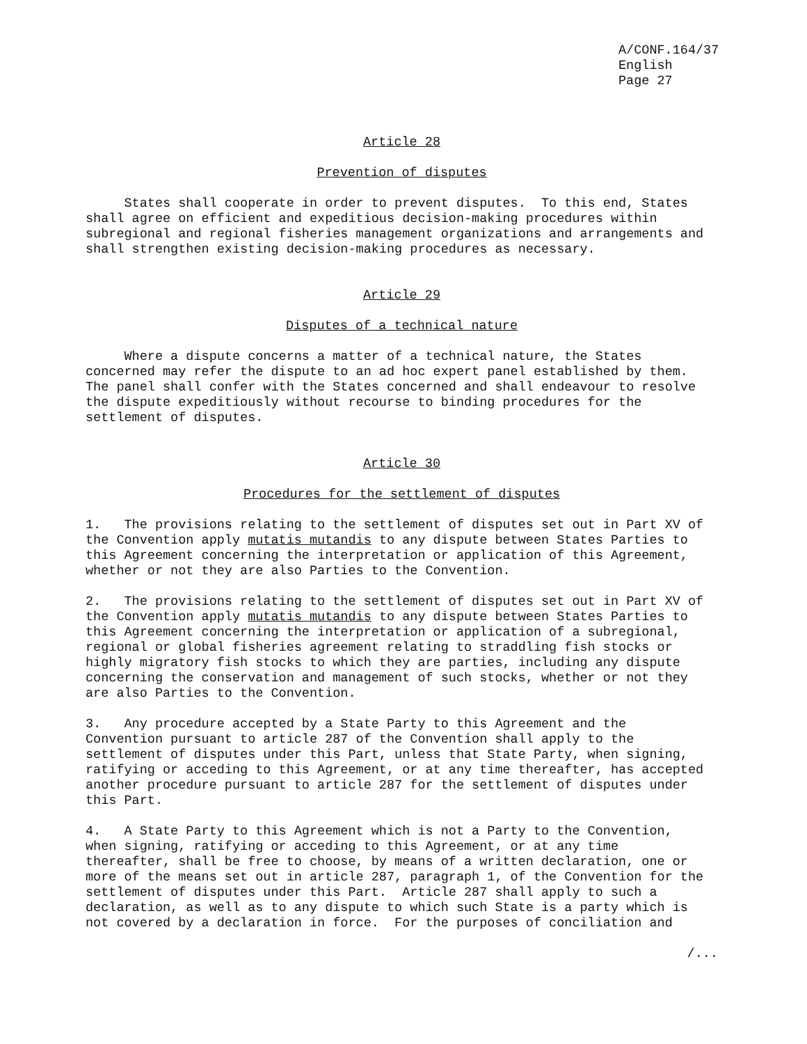A/CONF.164/37 English Page 27
Article 28
Prevention of disputes
States shall cooperate in order to prevent disputes. To this end, States shall agree on efficient and expeditious decision-making procedures within subregional and regional fisheries management organizations and arrangements and shall strengthen existing decision-making procedures as necessary.
Article 29
Disputes of a technical nature
Where a dispute concerns a matter of a technical nature, the States concerned may refer the dispute to an ad hoc expert panel established by them. The panel shall confer with the States concerned and shall endeavour to resolve the dispute expeditiously without recourse to binding procedures for the settlement of disputes.
Article 30
Procedures for the settlement of disputes
1. The provisions relating to the settlement of disputes set out in Part XV of the Convention apply mutatis mutandis to any dispute between States Parties to this Agreement concerning the interpretation or application of this Agreement, whether or not they are also Parties to the Convention.
2. The provisions relating to the settlement of disputes set out in Part XV of the Convention apply mutatis mutandis to any dispute between States Parties to this Agreement concerning the interpretation or application of a subregional, regional or global fisheries agreement relating to straddling fish stocks or highly migratory fish stocks to which they are parties, including any dispute concerning the conservation and management of such stocks, whether or not they are also Parties to the Convention.
3. Any procedure accepted by a State Party to this Agreement and the Convention pursuant to article 287 of the Convention shall apply to the settlement of disputes under this Part, unless that State Party, when signing, ratifying or acceding to this Agreement, or at any time thereafter, has accepted another procedure pursuant to article 287 for the settlement of disputes under this Part.
4. A State Party to this Agreement which is not a Party to the Convention, when signing, ratifying or acceding to this Agreement, or at any time thereafter, shall be free to choose, by means of a written declaration, one or more of the means set out in article 287, paragraph 1, of the Convention for the settlement of disputes under this Part. Article 287 shall apply to such a declaration, as well as to any dispute to which such State is a party which is not covered by a declaration in force. For the purposes of conciliation and
/...